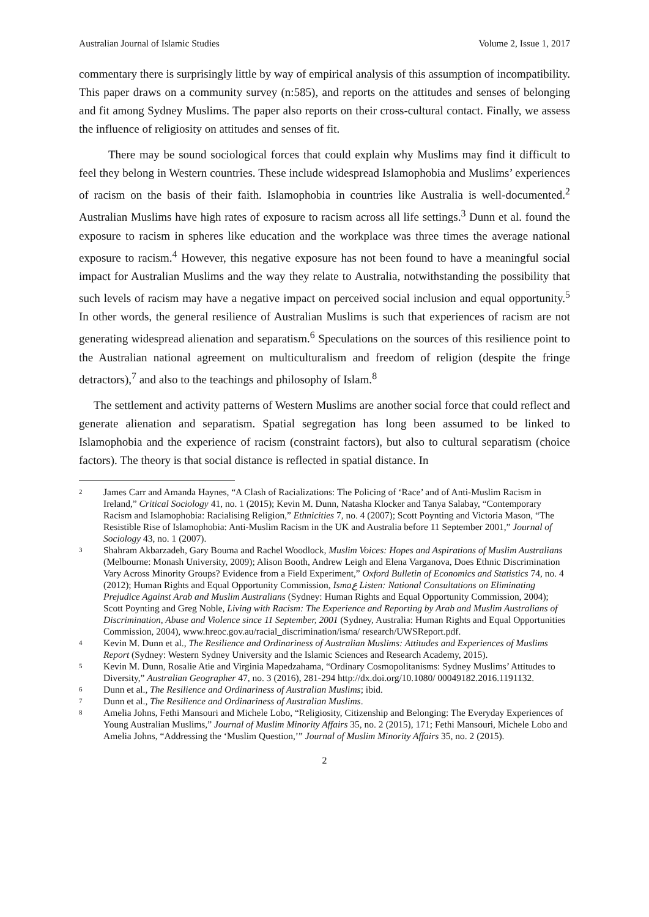Australian Journal of Islamic Studies Volume 2, Issue 1, 2017
commentary there is surprisingly little by way of empirical analysis of this assumption of incompatibility. This paper draws on a community survey (n:585), and reports on the attitudes and senses of belonging and fit among Sydney Muslims. The paper also reports on their cross-cultural contact. Finally, we assess the influence of religiosity on attitudes and senses of fit.
There may be sound sociological forces that could explain why Muslims may find it difficult to feel they belong in Western countries. These include widespread Islamophobia and Muslims’ experiences of racism on the basis of their faith. Islamophobia in countries like Australia is well-documented.<sup>2</sup> Australian Muslims have high rates of exposure to racism across all life settings.<sup>3</sup> Dunn et al. found the exposure to racism in spheres like education and the workplace was three times the average national exposure to racism.<sup>4</sup> However, this negative exposure has not been found to have a meaningful social impact for Australian Muslims and the way they relate to Australia, notwithstanding the possibility that such levels of racism may have a negative impact on perceived social inclusion and equal opportunity.<sup>5</sup> In other words, the general resilience of Australian Muslims is such that experiences of racism are not generating widespread alienation and separatism.<sup>6</sup> Speculations on the sources of this resilience point to the Australian national agreement on multiculturalism and freedom of religion (despite the fringe detractors),<sup>7</sup> and also to the teachings and philosophy of Islam.<sup>8</sup>
The settlement and activity patterns of Western Muslims are another social force that could reflect and generate alienation and separatism. Spatial segregation has long been assumed to be linked to Islamophobia and the experience of racism (constraint factors), but also to cultural separatism (choice factors). The theory is that social distance is reflected in spatial distance. In
2 James Carr and Amanda Haynes, “A Clash of Racializations: The Policing of ‘Race’ and of Anti-Muslim Racism in Ireland,” Critical Sociology 41, no. 1 (2015); Kevin M. Dunn, Natasha Klocker and Tanya Salabay, “Contemporary Racism and Islamophobia: Racialising Religion,” Ethnicities 7, no. 4 (2007); Scott Poynting and Victoria Mason, “The Resistible Rise of Islamophobia: Anti-Muslim Racism in the UK and Australia before 11 September 2001,” Journal of Sociology 43, no. 1 (2007).
3 Shahram Akbarzadeh, Gary Bouma and Rachel Woodlock, Muslim Voices: Hopes and Aspirations of Muslim Australians (Melbourne: Monash University, 2009); Alison Booth, Andrew Leigh and Elena Varganova, Does Ethnic Discrimination Vary Across Minority Groups? Evidence from a Field Experiment,” Oxford Bulletin of Economics and Statistics 74, no. 4 (2012); Human Rights and Equal Opportunity Commission, Ismaع Listen: National Consultations on Eliminating Prejudice Against Arab and Muslim Australians (Sydney: Human Rights and Equal Opportunity Commission, 2004); Scott Poynting and Greg Noble, Living with Racism: The Experience and Reporting by Arab and Muslim Australians of Discrimination, Abuse and Violence since 11 September, 2001 (Sydney, Australia: Human Rights and Equal Opportunities Commission, 2004), www.hreoc.gov.au/racial_discrimination/isma/ research/UWSReport.pdf.
4 Kevin M. Dunn et al., The Resilience and Ordinariness of Australian Muslims: Attitudes and Experiences of Muslims Report (Sydney: Western Sydney University and the Islamic Sciences and Research Academy, 2015).
5 Kevin M. Dunn, Rosalie Atie and Virginia Mapedzahama, “Ordinary Cosmopolitanisms: Sydney Muslims’ Attitudes to Diversity,” Australian Geographer 47, no. 3 (2016), 281-294 http://dx.doi.org/10.1080/ 00049182.2016.1191132.
6 Dunn et al., The Resilience and Ordinariness of Australian Muslims; ibid.
7 Dunn et al., The Resilience and Ordinariness of Australian Muslims.
8 Amelia Johns, Fethi Mansouri and Michele Lobo, “Religiosity, Citizenship and Belonging: The Everyday Experiences of Young Australian Muslims,” Journal of Muslim Minority Affairs 35, no. 2 (2015), 171; Fethi Mansouri, Michele Lobo and Amelia Johns, “Addressing the ‘Muslim Question,’” Journal of Muslim Minority Affairs 35, no. 2 (2015).
2